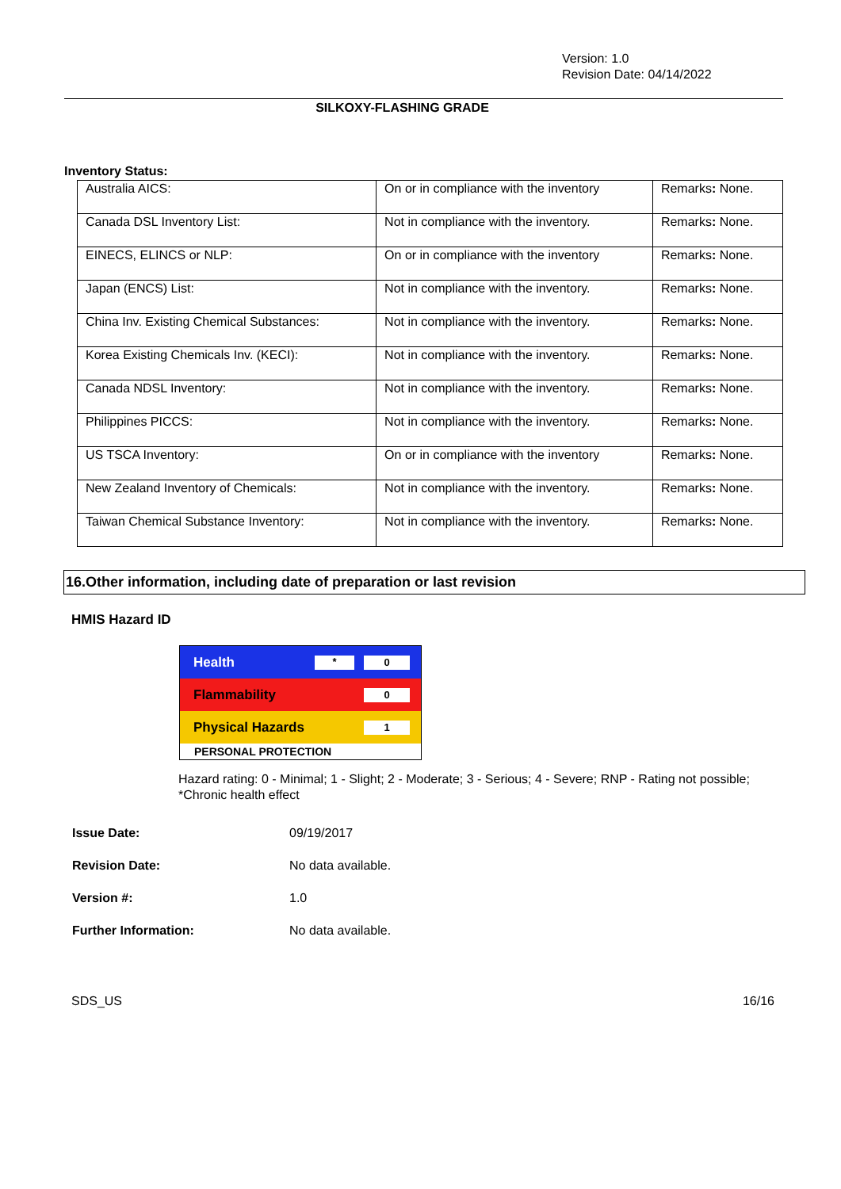Version: 1.0
Revision Date: 04/14/2022
SILKOXY-FLASHING GRADE
Inventory Status:
| Australia AICS: | On or in compliance with the inventory | Remarks : None. |
| Canada DSL Inventory List: | Not in compliance with the inventory. | Remarks : None. |
| EINECS, ELINCS or NLP: | On or in compliance with the inventory | Remarks : None. |
| Japan (ENCS) List: | Not in compliance with the inventory. | Remarks : None. |
| China Inv. Existing Chemical Substances: | Not in compliance with the inventory. | Remarks : None. |
| Korea Existing Chemicals Inv. (KECI): | Not in compliance with the inventory. | Remarks : None. |
| Canada NDSL Inventory: | Not in compliance with the inventory. | Remarks : None. |
| Philippines PICCS: | Not in compliance with the inventory. | Remarks : None. |
| US TSCA Inventory: | On or in compliance with the inventory | Remarks : None. |
| New Zealand Inventory of Chemicals: | Not in compliance with the inventory. | Remarks : None. |
| Taiwan Chemical Substance Inventory: | Not in compliance with the inventory. | Remarks : None. |
16.Other information, including date of preparation or last revision
HMIS Hazard ID
Health * 0
Flammability 0
Physical Hazards 1
PERSONAL PROTECTION
Hazard rating: 0 - Minimal; 1 - Slight; 2 - Moderate; 3 - Serious; 4 - Severe; RNP - Rating not possible; *Chronic health effect
Issue Date: 09/19/2017
Revision Date: No data available.
Version #: 1.0
Further Information: No data available.
SDS_US 16/16